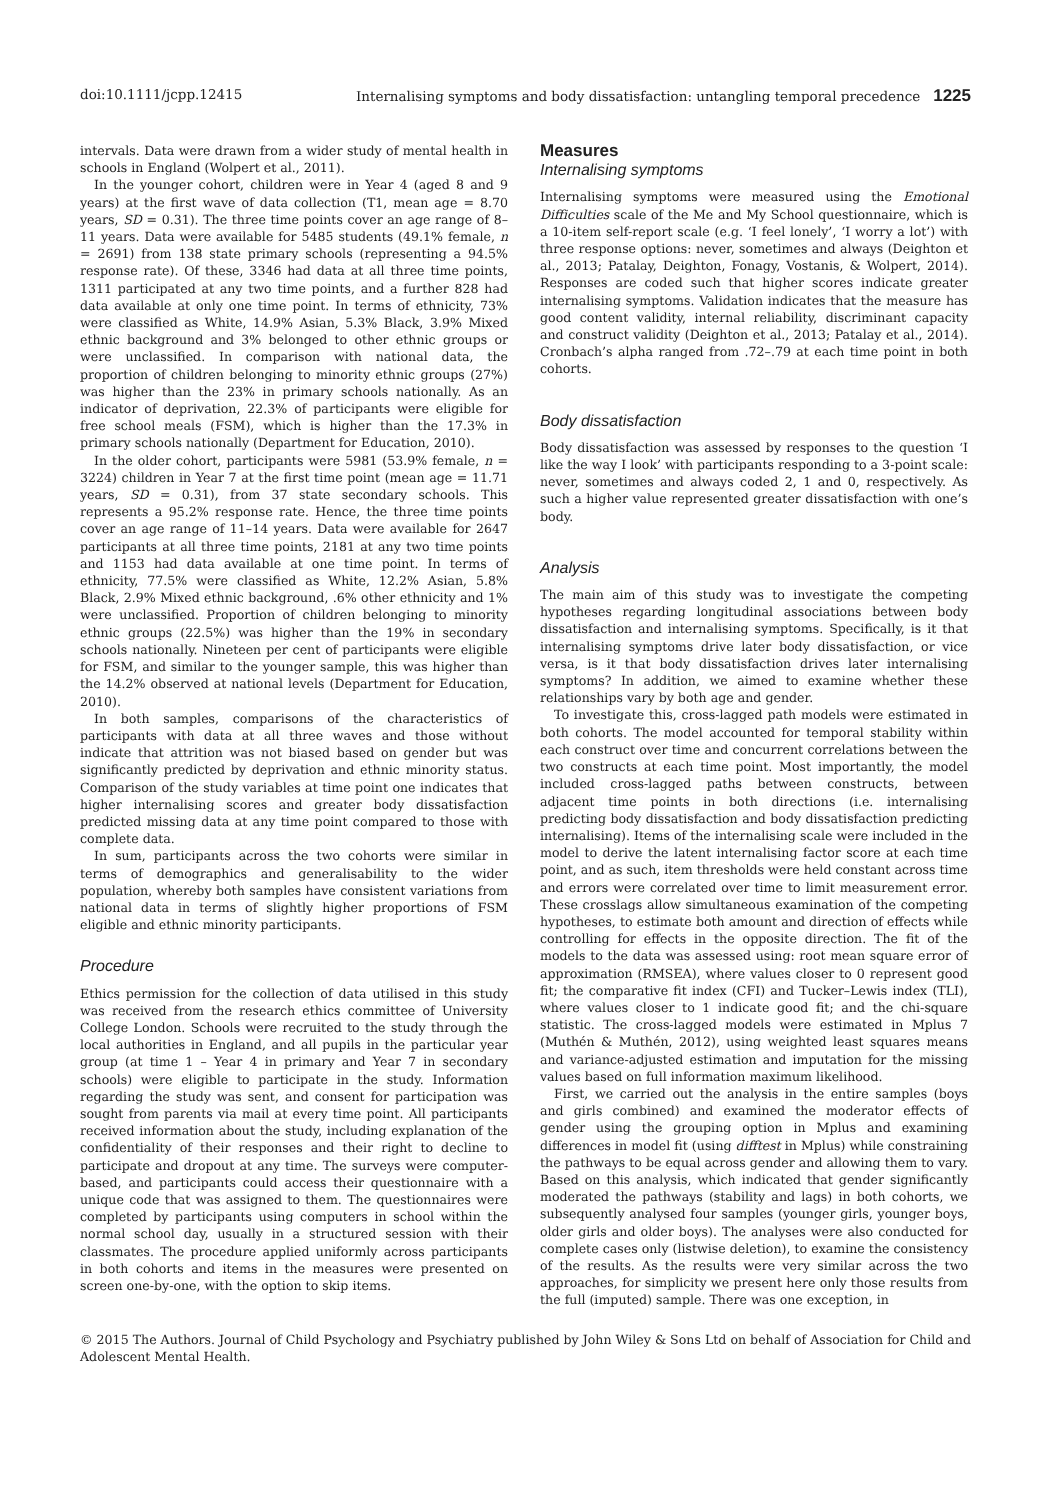doi:10.1111/jcpp.12415 Internalising symptoms and body dissatisfaction: untangling temporal precedence 1225
intervals. Data were drawn from a wider study of mental health in schools in England (Wolpert et al., 2011).
In the younger cohort, children were in Year 4 (aged 8 and 9 years) at the first wave of data collection (T1, mean age = 8.70 years, SD = 0.31). The three time points cover an age range of 8–11 years. Data were available for 5485 students (49.1% female, n = 2691) from 138 state primary schools (representing a 94.5% response rate). Of these, 3346 had data at all three time points, 1311 participated at any two time points, and a further 828 had data available at only one time point. In terms of ethnicity, 73% were classified as White, 14.9% Asian, 5.3% Black, 3.9% Mixed ethnic background and 3% belonged to other ethnic groups or were unclassified. In comparison with national data, the proportion of children belonging to minority ethnic groups (27%) was higher than the 23% in primary schools nationally. As an indicator of deprivation, 22.3% of participants were eligible for free school meals (FSM), which is higher than the 17.3% in primary schools nationally (Department for Education, 2010).
In the older cohort, participants were 5981 (53.9% female, n = 3224) children in Year 7 at the first time point (mean age = 11.71 years, SD = 0.31), from 37 state secondary schools. This represents a 95.2% response rate. Hence, the three time points cover an age range of 11–14 years. Data were available for 2647 participants at all three time points, 2181 at any two time points and 1153 had data available at one time point. In terms of ethnicity, 77.5% were classified as White, 12.2% Asian, 5.8% Black, 2.9% Mixed ethnic background, .6% other ethnicity and 1% were unclassified. Proportion of children belonging to minority ethnic groups (22.5%) was higher than the 19% in secondary schools nationally. Nineteen per cent of participants were eligible for FSM, and similar to the younger sample, this was higher than the 14.2% observed at national levels (Department for Education, 2010).
In both samples, comparisons of the characteristics of participants with data at all three waves and those without indicate that attrition was not biased based on gender but was significantly predicted by deprivation and ethnic minority status. Comparison of the study variables at time point one indicates that higher internalising scores and greater body dissatisfaction predicted missing data at any time point compared to those with complete data.
In sum, participants across the two cohorts were similar in terms of demographics and generalisability to the wider population, whereby both samples have consistent variations from national data in terms of slightly higher proportions of FSM eligible and ethnic minority participants.
Procedure
Ethics permission for the collection of data utilised in this study was received from the research ethics committee of University College London. Schools were recruited to the study through the local authorities in England, and all pupils in the particular year group (at time 1 – Year 4 in primary and Year 7 in secondary schools) were eligible to participate in the study. Information regarding the study was sent, and consent for participation was sought from parents via mail at every time point. All participants received information about the study, including explanation of the confidentiality of their responses and their right to decline to participate and dropout at any time. The surveys were computer-based, and participants could access their questionnaire with a unique code that was assigned to them. The questionnaires were completed by participants using computers in school within the normal school day, usually in a structured session with their classmates. The procedure applied uniformly across participants in both cohorts and items in the measures were presented on screen one-by-one, with the option to skip items.
Measures
Internalising symptoms
Internalising symptoms were measured using the Emotional Difficulties scale of the Me and My School questionnaire, which is a 10-item self-report scale (e.g. ‘I feel lonely’, ‘I worry a lot’) with three response options: never, sometimes and always (Deighton et al., 2013; Patalay, Deighton, Fonagy, Vostanis, & Wolpert, 2014). Responses are coded such that higher scores indicate greater internalising symptoms. Validation indicates that the measure has good content validity, internal reliability, discriminant capacity and construct validity (Deighton et al., 2013; Patalay et al., 2014). Cronbach’s alpha ranged from .72–.79 at each time point in both cohorts.
Body dissatisfaction
Body dissatisfaction was assessed by responses to the question ‘I like the way I look’ with participants responding to a 3-point scale: never, sometimes and always coded 2, 1 and 0, respectively. As such a higher value represented greater dissatisfaction with one’s body.
Analysis
The main aim of this study was to investigate the competing hypotheses regarding longitudinal associations between body dissatisfaction and internalising symptoms. Specifically, is it that internalising symptoms drive later body dissatisfaction, or vice versa, is it that body dissatisfaction drives later internalising symptoms? In addition, we aimed to examine whether these relationships vary by both age and gender.
To investigate this, cross-lagged path models were estimated in both cohorts. The model accounted for temporal stability within each construct over time and concurrent correlations between the two constructs at each time point. Most importantly, the model included cross-lagged paths between constructs, between adjacent time points in both directions (i.e. internalising predicting body dissatisfaction and body dissatisfaction predicting internalising). Items of the internalising scale were included in the model to derive the latent internalising factor score at each time point, and as such, item thresholds were held constant across time and errors were correlated over time to limit measurement error. These crosslags allow simultaneous examination of the competing hypotheses, to estimate both amount and direction of effects while controlling for effects in the opposite direction. The fit of the models to the data was assessed using: root mean square error of approximation (RMSEA), where values closer to 0 represent good fit; the comparative fit index (CFI) and Tucker–Lewis index (TLI), where values closer to 1 indicate good fit; and the chi-square statistic. The cross-lagged models were estimated in Mplus 7 (Muthén & Muthén, 2012), using weighted least squares means and variance-adjusted estimation and imputation for the missing values based on full information maximum likelihood.
First, we carried out the analysis in the entire samples (boys and girls combined) and examined the moderator effects of gender using the grouping option in Mplus and examining differences in model fit (using difftest in Mplus) while constraining the pathways to be equal across gender and allowing them to vary. Based on this analysis, which indicated that gender significantly moderated the pathways (stability and lags) in both cohorts, we subsequently analysed four samples (younger girls, younger boys, older girls and older boys). The analyses were also conducted for complete cases only (listwise deletion), to examine the consistency of the results. As the results were very similar across the two approaches, for simplicity we present here only those results from the full (imputed) sample. There was one exception, in
© 2015 The Authors. Journal of Child Psychology and Psychiatry published by John Wiley & Sons Ltd on behalf of Association for Child and Adolescent Mental Health.